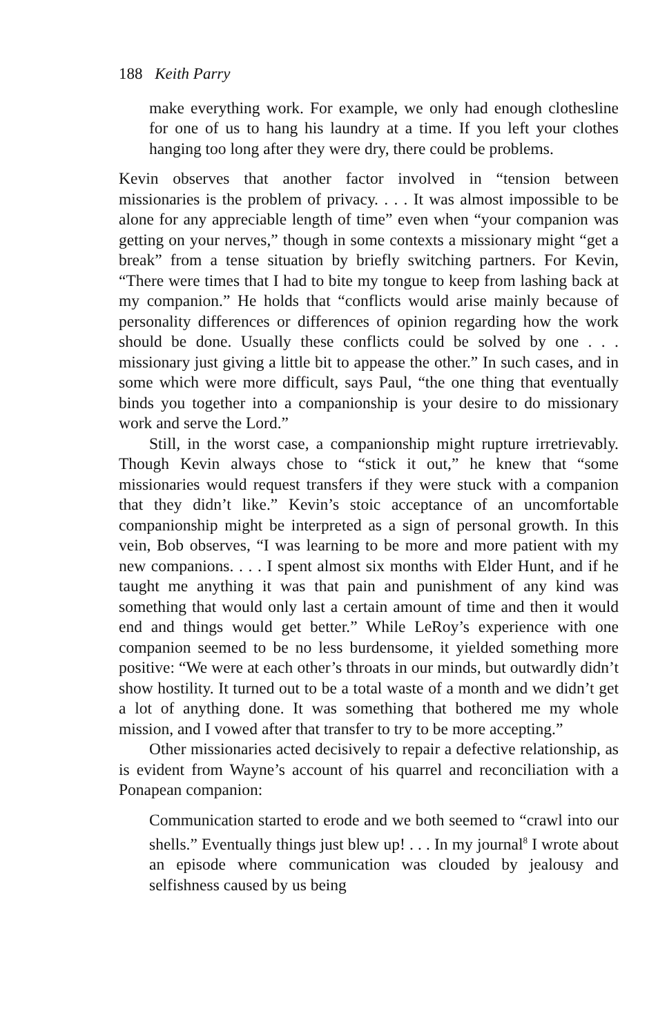188 Keith Parry
make everything work. For example, we only had enough clothesline for one of us to hang his laundry at a time. If you left your clothes hanging too long after they were dry, there could be problems.
Kevin observes that another factor involved in “tension between missionaries is the problem of privacy. . . . It was almost impossible to be alone for any appreciable length of time” even when “your companion was getting on your nerves,” though in some contexts a missionary might “get a break” from a tense situation by briefly switching partners. For Kevin, “There were times that I had to bite my tongue to keep from lashing back at my companion.” He holds that “conflicts would arise mainly because of personality differences or differences of opinion regarding how the work should be done. Usually these conflicts could be solved by one . . . missionary just giving a little bit to appease the other.” In such cases, and in some which were more difficult, says Paul, “the one thing that eventually binds you together into a companionship is your desire to do missionary work and serve the Lord.”
Still, in the worst case, a companionship might rupture irretrievably. Though Kevin always chose to “stick it out,” he knew that “some missionaries would request transfers if they were stuck with a companion that they didn’t like.” Kevin’s stoic acceptance of an uncomfortable companionship might be interpreted as a sign of personal growth. In this vein, Bob observes, “I was learning to be more and more patient with my new companions. . . . I spent almost six months with Elder Hunt, and if he taught me anything it was that pain and punishment of any kind was something that would only last a certain amount of time and then it would end and things would get better.” While LeRoy’s experience with one companion seemed to be no less burdensome, it yielded something more positive: “We were at each other’s throats in our minds, but outwardly didn’t show hostility. It turned out to be a total waste of a month and we didn’t get a lot of anything done. It was something that bothered me my whole mission, and I vowed after that transfer to try to be more accepting.”
Other missionaries acted decisively to repair a defective relationship, as is evident from Wayne’s account of his quarrel and reconciliation with a Ponapean companion:
Communication started to erode and we both seemed to “crawl into our shells.” Eventually things just blew up! . . . In my journal<sup>8</sup> I wrote about an episode where communication was clouded by jealousy and selfishness caused by us being